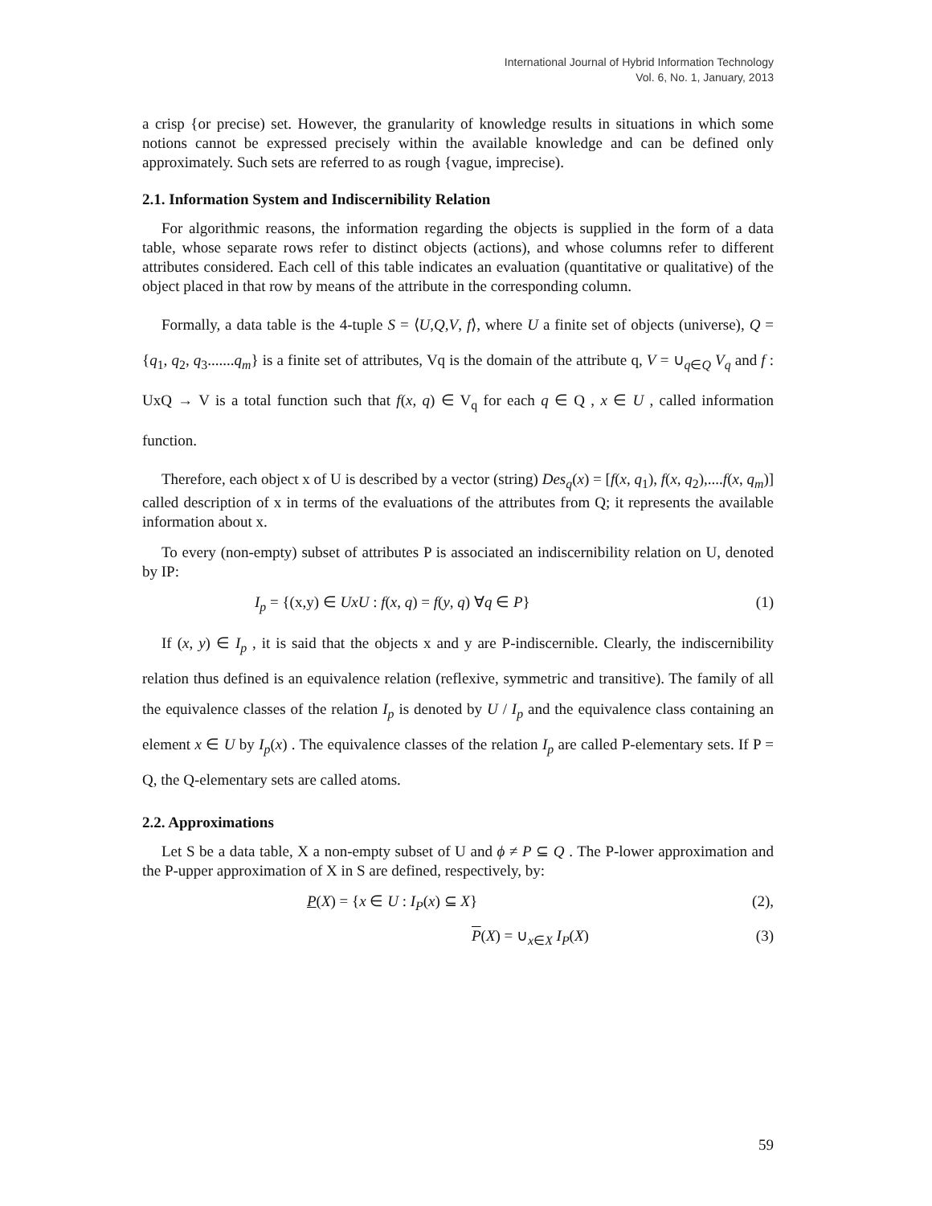International Journal of Hybrid Information Technology
Vol. 6, No. 1, January, 2013
a crisp {or precise) set. However, the granularity of knowledge results in situations in which some notions cannot be expressed precisely within the available knowledge and can be defined only approximately. Such sets are referred to as rough {vague, imprecise).
2.1. Information System and Indiscernibility Relation
For algorithmic reasons, the information regarding the objects is supplied in the form of a data table, whose separate rows refer to distinct objects (actions), and whose columns refer to different attributes considered. Each cell of this table indicates an evaluation (quantitative or qualitative) of the object placed in that row by means of the attribute in the corresponding column.
Formally, a data table is the 4-tuple S = ⟨U,Q,V, f⟩, where U a finite set of objects (universe), Q = {q<sub>1</sub>, q<sub>2</sub>, q<sub>3</sub>.......q<sub>m</sub>} is a finite set of attributes, Vq is the domain of the attribute q, V = ∪<sub>q∈Q</sub> V<sub>q</sub> and f : UxQ → V is a total function such that f(x, q) ∈ V<sub>q</sub> for each q ∈ Q , x ∈ U , called information function.
Therefore, each object x of U is described by a vector (string) Des<sub>q</sub>(x) = [f(x, q<sub>1</sub>), f(x, q<sub>2</sub>),....f(x, q<sub>m</sub>)] called description of x in terms of the evaluations of the attributes from Q; it represents the available information about x.
To every (non-empty) subset of attributes P is associated an indiscernibility relation on U, denoted by IP:
I<sub>p</sub> = {(x,y) ∈ UxU : f(x, q) = f(y, q) ∀q ∈ P} (1)
If (x, y) ∈ I<sub>p</sub> , it is said that the objects x and y are P-indiscernible. Clearly, the indiscernibility relation thus defined is an equivalence relation (reflexive, symmetric and transitive). The family of all the equivalence classes of the relation I<sub>p</sub> is denoted by U / I<sub>p</sub> and the equivalence class containing an element x ∈ U by I<sub>p</sub>(x) . The equivalence classes of the relation I<sub>p</sub> are called P-elementary sets. If P = Q, the Q-elementary sets are called atoms.
2.2. Approximations
Let S be a data table, X a non-empty subset of U and ϕ ≠ P ⊆ Q . The P-lower approximation and the P-upper approximation of X in S are defined, respectively, by:
P(X) = {x ∈ U : I<sub>P</sub>(x) ⊆ X} (2),
P(X) = ∪<sub>x∈X</sub> I<sub>P</sub>(X) (3)
59